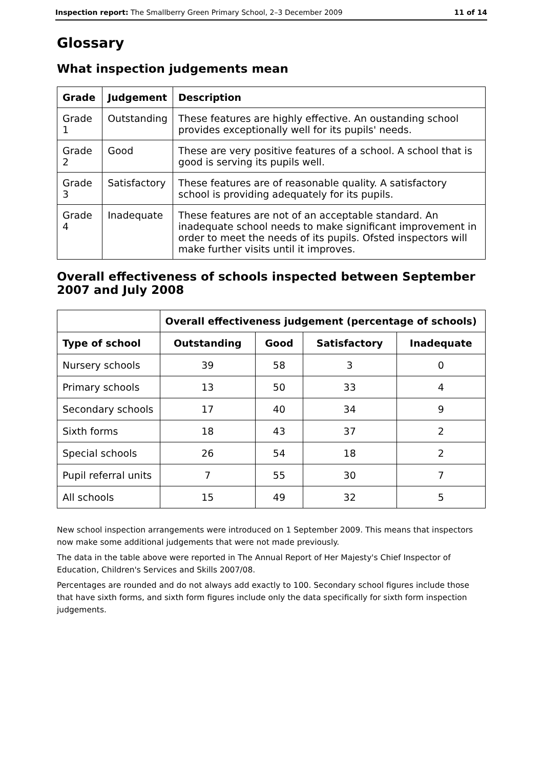Inspection report: The Smallberry Green Primary School, 2–3 December 2009 11 of 14
Glossary
What inspection judgements mean
| Grade | Judgement | Description |
| --- | --- | --- |
| Grade 1 | Outstanding | These features are highly effective. An oustanding school provides exceptionally well for its pupils' needs. |
| Grade 2 | Good | These are very positive features of a school. A school that is good is serving its pupils well. |
| Grade 3 | Satisfactory | These features are of reasonable quality. A satisfactory school is providing adequately for its pupils. |
| Grade 4 | Inadequate | These features are not of an acceptable standard. An inadequate school needs to make significant improvement in order to meet the needs of its pupils. Ofsted inspectors will make further visits until it improves. |
Overall effectiveness of schools inspected between September 2007 and July 2008
| | Overall effectiveness judgement (percentage of schools) | | | |
| --- | --- | --- | --- | --- |
| Type of school | Outstanding | Good | Satisfactory | Inadequate |
| Nursery schools | 39 | 58 | 3 | 0 |
| Primary schools | 13 | 50 | 33 | 4 |
| Secondary schools | 17 | 40 | 34 | 9 |
| Sixth forms | 18 | 43 | 37 | 2 |
| Special schools | 26 | 54 | 18 | 2 |
| Pupil referral units | 7 | 55 | 30 | 7 |
| All schools | 15 | 49 | 32 | 5 |
New school inspection arrangements were introduced on 1 September 2009. This means that inspectors now make some additional judgements that were not made previously.
The data in the table above were reported in The Annual Report of Her Majesty's Chief Inspector of Education, Children's Services and Skills 2007/08.
Percentages are rounded and do not always add exactly to 100. Secondary school figures include those that have sixth forms, and sixth form figures include only the data specifically for sixth form inspection judgements.